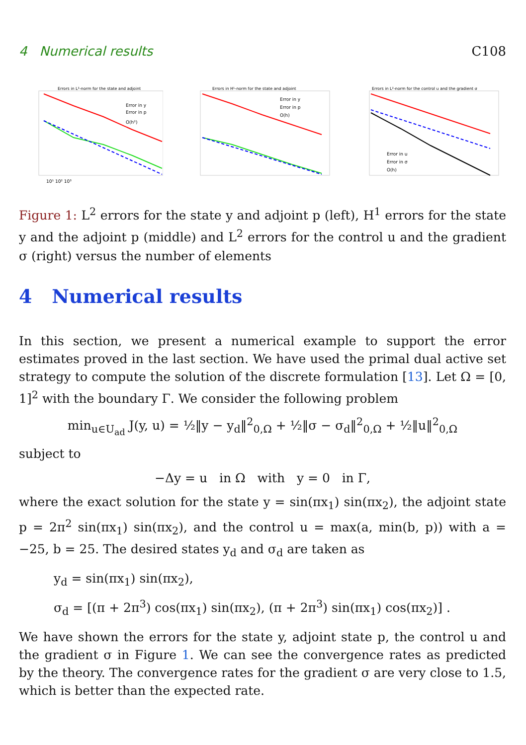4 Numerical results C108
Errors in L²-norm for the state and adjoint
Error in y
Error in p
O(h²)
10¹ 10² 10³
Errors in H¹-norm for the state and adjoint
Error in y
Error in p
O(h)
Errors in L²-norm for the control u and the gradient σ
Error in u
Error in σ
O(h)
Figure 1: L<sup>2</sup> errors for the state y and adjoint p (left), H<sup>1</sup> errors for the state y and the adjoint p (middle) and L<sup>2</sup> errors for the control u and the gradient σ (right) versus the number of elements
4 Numerical results
In this section, we present a numerical example to support the error estimates proved in the last section. We have used the primal dual active set strategy to compute the solution of the discrete formulation [13]. Let Ω = [0, 1]<sup>2</sup> with the boundary Γ. We consider the following problem
min<sub>u∈U<sub>ad</sub></sub> J(y, u) = ½‖y − y<sub>d</sub>‖<sup>2</sup><sub>0,Ω</sub> + ½‖σ − σ<sub>d</sub>‖<sup>2</sup><sub>0,Ω</sub> + ½‖u‖<sup>2</sup><sub>0,Ω</sub>
subject to
−Δy = u in Ω with y = 0 in Γ,
where the exact solution for the state y = sin(πx<sub>1</sub>) sin(πx<sub>2</sub>), the adjoint state p = 2π<sup>2</sup> sin(πx<sub>1</sub>) sin(πx<sub>2</sub>), and the control u = max(a, min(b, p)) with a = −25, b = 25. The desired states y<sub>d</sub> and σ<sub>d</sub> are taken as
y<sub>d</sub> = sin(πx<sub>1</sub>) sin(πx<sub>2</sub>),
σ<sub>d</sub> = [(π + 2π<sup>3</sup>) cos(πx<sub>1</sub>) sin(πx<sub>2</sub>), (π + 2π<sup>3</sup>) sin(πx<sub>1</sub>) cos(πx<sub>2</sub>)] .
We have shown the errors for the state y, adjoint state p, the control u and the gradient σ in Figure 1. We can see the convergence rates as predicted by the theory. The convergence rates for the gradient σ are very close to 1.5, which is better than the expected rate.